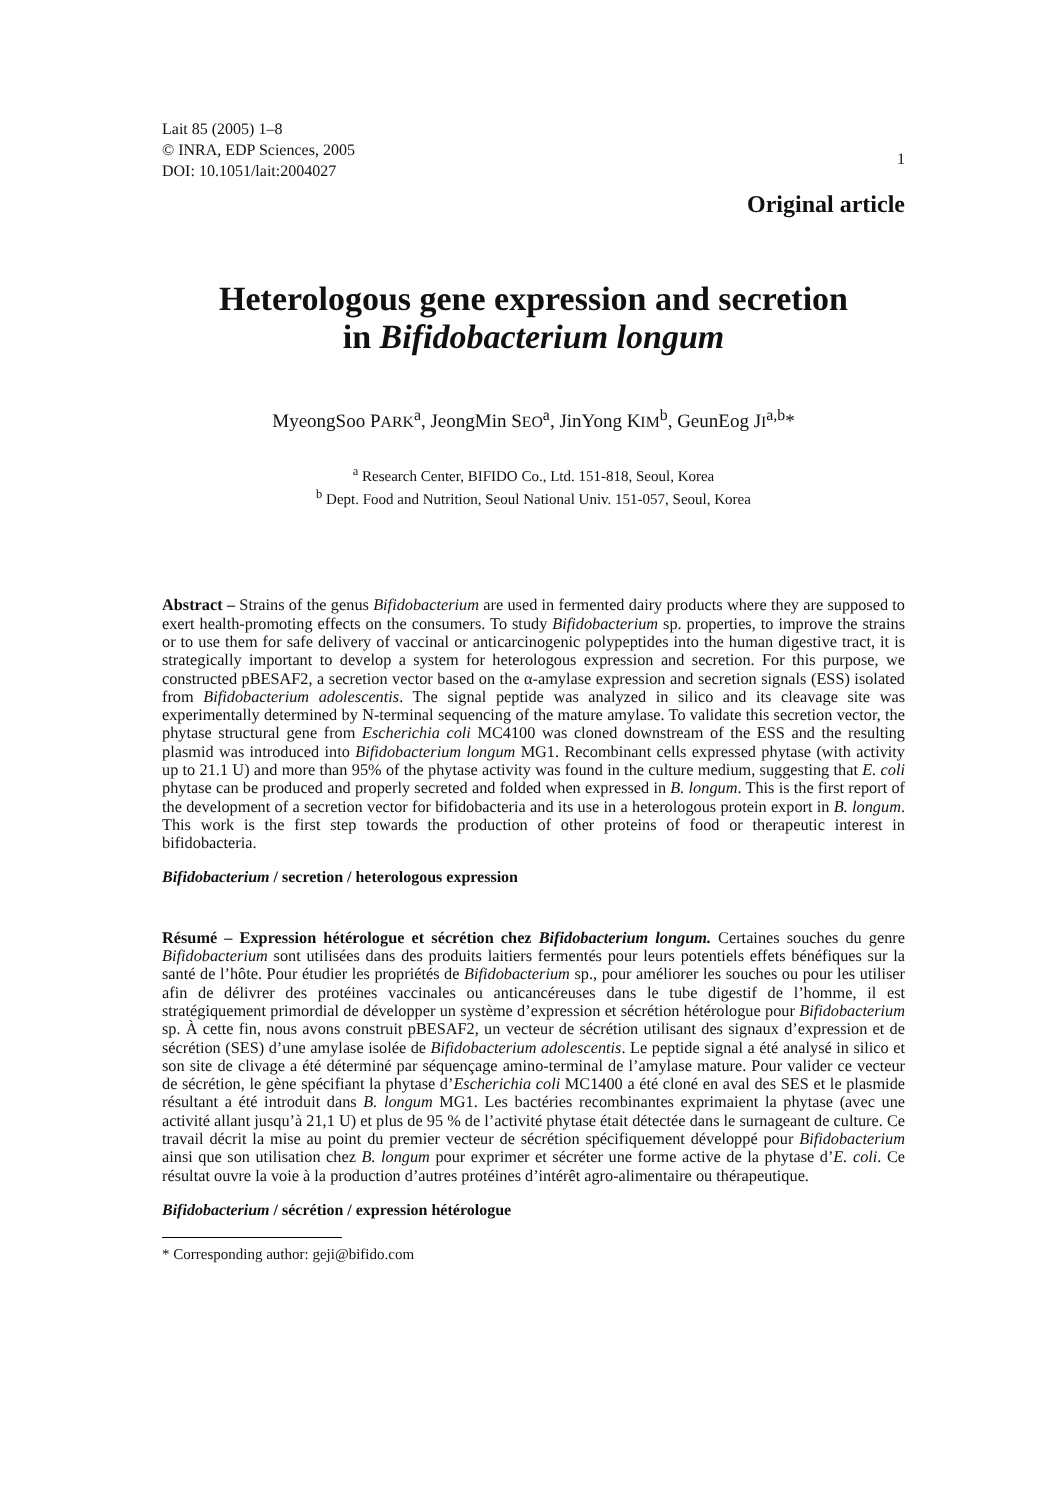Lait 85 (2005) 1–8
© INRA, EDP Sciences, 2005
DOI: 10.1051/lait:2004027
1
Original article
Heterologous gene expression and secretion
in Bifidobacterium longum
MyeongSoo PARK<sup>a</sup>, JeongMin SEO<sup>a</sup>, JinYong KIM<sup>b</sup>, GeunEog JI<sup>a,b</sup>*
<sup>a</sup> Research Center, BIFIDO Co., Ltd. 151-818, Seoul, Korea
<sup>b</sup> Dept. Food and Nutrition, Seoul National Univ. 151-057, Seoul, Korea
Abstract – Strains of the genus Bifidobacterium are used in fermented dairy products where they are supposed to exert health-promoting effects on the consumers. To study Bifidobacterium sp. properties, to improve the strains or to use them for safe delivery of vaccinal or anticarcinogenic polypeptides into the human digestive tract, it is strategically important to develop a system for heterologous expression and secretion. For this purpose, we constructed pBESAF2, a secretion vector based on the α-amylase expression and secretion signals (ESS) isolated from Bifidobacterium adolescentis. The signal peptide was analyzed in silico and its cleavage site was experimentally determined by N-terminal sequencing of the mature amylase. To validate this secretion vector, the phytase structural gene from Escherichia coli MC4100 was cloned downstream of the ESS and the resulting plasmid was introduced into Bifidobacterium longum MG1. Recombinant cells expressed phytase (with activity up to 21.1 U) and more than 95% of the phytase activity was found in the culture medium, suggesting that E. coli phytase can be produced and properly secreted and folded when expressed in B. longum. This is the first report of the development of a secretion vector for bifidobacteria and its use in a heterologous protein export in B. longum. This work is the first step towards the production of other proteins of food or therapeutic interest in bifidobacteria.
Bifidobacterium / secretion / heterologous expression
Résumé – Expression hétérologue et sécrétion chez Bifidobacterium longum. Certaines souches du genre Bifidobacterium sont utilisées dans des produits laitiers fermentés pour leurs potentiels effets bénéfiques sur la santé de l’hôte. Pour étudier les propriétés de Bifidobacterium sp., pour améliorer les souches ou pour les utiliser afin de délivrer des protéines vaccinales ou anticancéreuses dans le tube digestif de l’homme, il est stratégiquement primordial de développer un système d’expression et sécrétion hétérologue pour Bifidobacterium sp. À cette fin, nous avons construit pBESAF2, un vecteur de sécrétion utilisant des signaux d’expression et de sécrétion (SES) d’une amylase isolée de Bifidobacterium adolescentis. Le peptide signal a été analysé in silico et son site de clivage a été déterminé par séquençage amino-terminal de l’amylase mature. Pour valider ce vecteur de sécrétion, le gène spécifiant la phytase d’Escherichia coli MC1400 a été cloné en aval des SES et le plasmide résultant a été introduit dans B. longum MG1. Les bactéries recombinantes exprimaient la phytase (avec une activité allant jusqu’à 21,1 U) et plus de 95 % de l’activité phytase était détectée dans le surnageant de culture. Ce travail décrit la mise au point du premier vecteur de sécrétion spécifiquement développé pour Bifidobacterium ainsi que son utilisation chez B. longum pour exprimer et sécréter une forme active de la phytase d’E. coli. Ce résultat ouvre la voie à la production d’autres protéines d’intérêt agro-alimentaire ou thérapeutique.
Bifidobacterium / sécrétion / expression hétérologue
* Corresponding author: geji@bifido.com